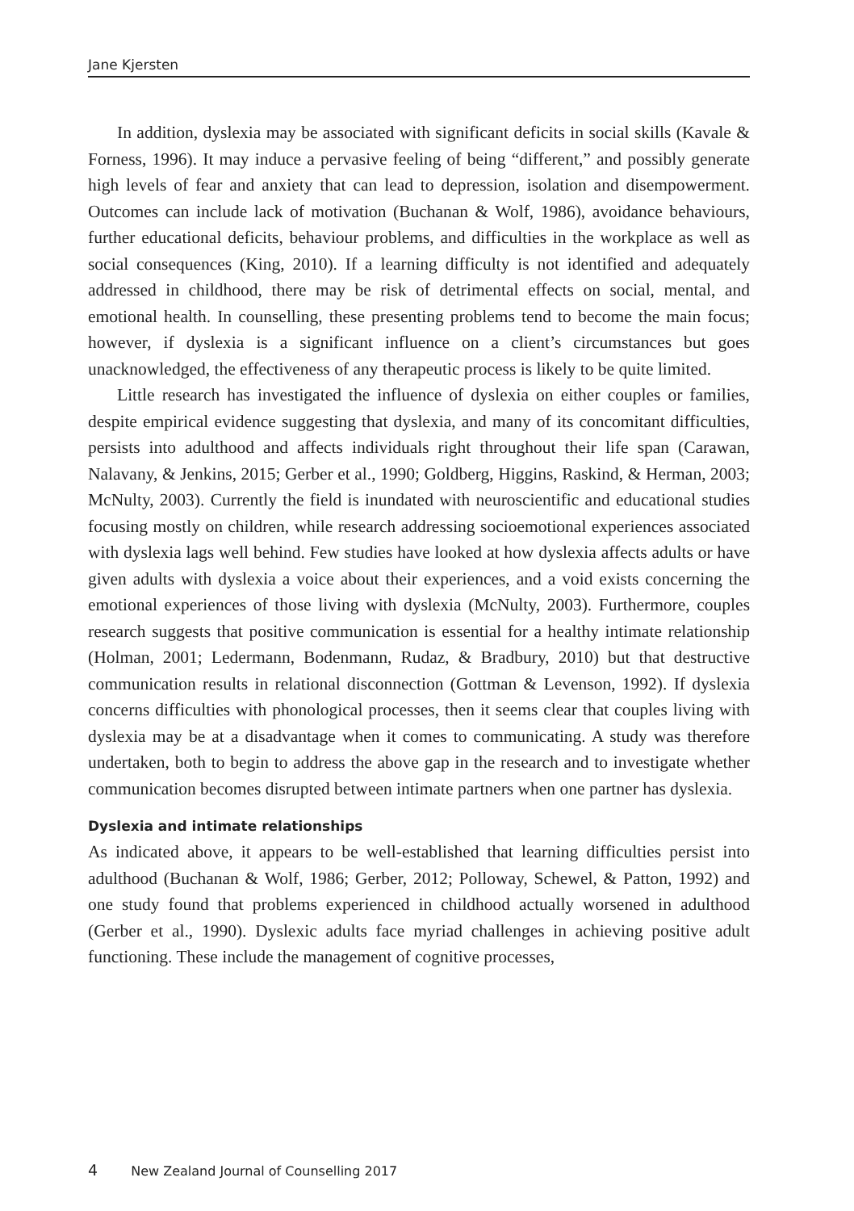Jane Kjersten
In addition, dyslexia may be associated with significant deficits in social skills (Kavale & Forness, 1996). It may induce a pervasive feeling of being “different,” and possibly generate high levels of fear and anxiety that can lead to depression, isolation and disempowerment. Outcomes can include lack of motivation (Buchanan & Wolf, 1986), avoidance behaviours, further educational deficits, behaviour problems, and difficulties in the workplace as well as social consequences (King, 2010). If a learning difficulty is not identified and adequately addressed in childhood, there may be risk of detrimental effects on social, mental, and emotional health. In counselling, these presenting problems tend to become the main focus; however, if dyslexia is a significant influence on a client’s circumstances but goes unacknowledged, the effectiveness of any therapeutic process is likely to be quite limited.
Little research has investigated the influence of dyslexia on either couples or families, despite empirical evidence suggesting that dyslexia, and many of its concomitant difficulties, persists into adulthood and affects individuals right throughout their life span (Carawan, Nalavany, & Jenkins, 2015; Gerber et al., 1990; Goldberg, Higgins, Raskind, & Herman, 2003; McNulty, 2003). Currently the field is inundated with neuroscientific and educational studies focusing mostly on children, while research addressing socioemotional experiences associated with dyslexia lags well behind. Few studies have looked at how dyslexia affects adults or have given adults with dyslexia a voice about their experiences, and a void exists concerning the emotional experiences of those living with dyslexia (McNulty, 2003). Furthermore, couples research suggests that positive communication is essential for a healthy intimate relationship (Holman, 2001; Ledermann, Bodenmann, Rudaz, & Bradbury, 2010) but that destructive communication results in relational disconnection (Gottman & Levenson, 1992). If dyslexia concerns difficulties with phonological processes, then it seems clear that couples living with dyslexia may be at a disadvantage when it comes to communicating. A study was therefore undertaken, both to begin to address the above gap in the research and to investigate whether communication becomes disrupted between intimate partners when one partner has dyslexia.
Dyslexia and intimate relationships
As indicated above, it appears to be well-established that learning difficulties persist into adulthood (Buchanan & Wolf, 1986; Gerber, 2012; Polloway, Schewel, & Patton, 1992) and one study found that problems experienced in childhood actually worsened in adulthood (Gerber et al., 1990). Dyslexic adults face myriad challenges in achieving positive adult functioning. These include the management of cognitive processes,
4 New Zealand Journal of Counselling 2017